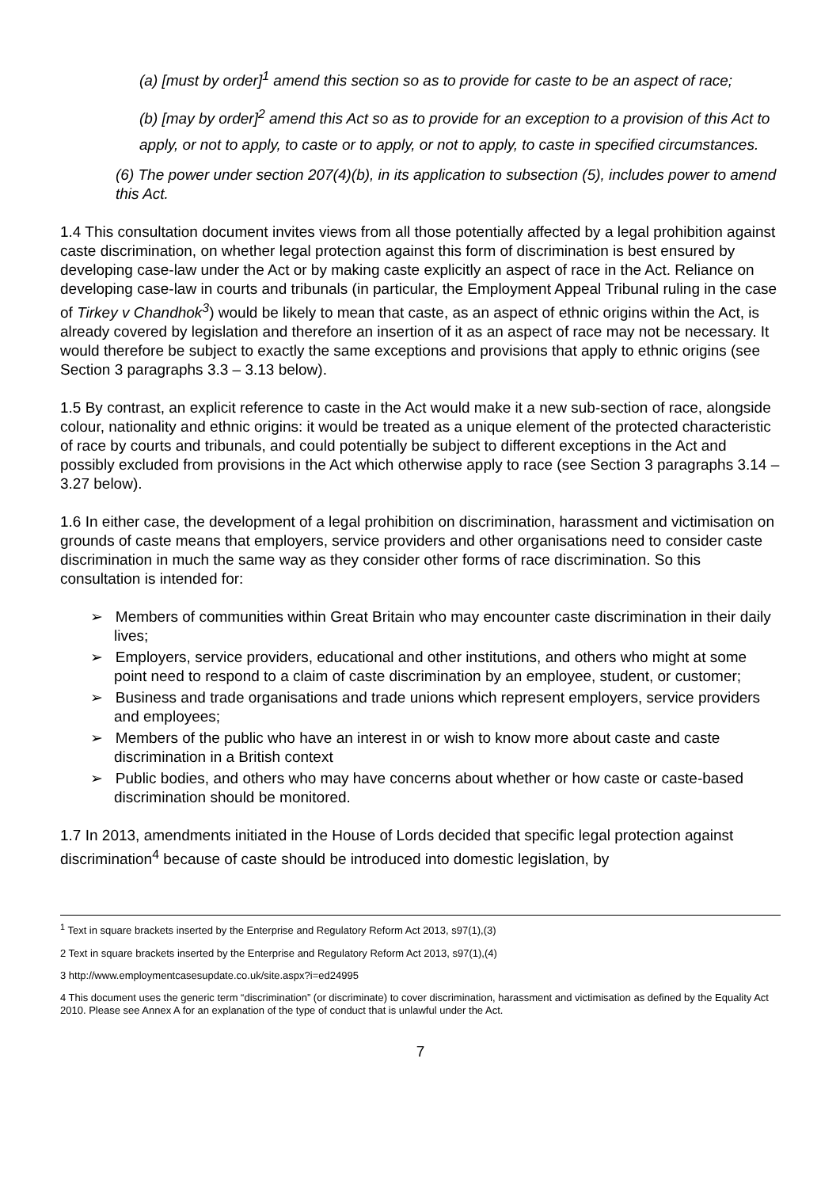(a) [must by order]<sup>1</sup> amend this section so as to provide for caste to be an aspect of race;
(b) [may by order]<sup>2</sup> amend this Act so as to provide for an exception to a provision of this Act to apply, or not to apply, to caste or to apply, or not to apply, to caste in specified circumstances.
(6) The power under section 207(4)(b), in its application to subsection (5), includes power to amend this Act.
1.4 This consultation document invites views from all those potentially affected by a legal prohibition against caste discrimination, on whether legal protection against this form of discrimination is best ensured by developing case-law under the Act or by making caste explicitly an aspect of race in the Act. Reliance on developing case-law in courts and tribunals (in particular, the Employment Appeal Tribunal ruling in the case of Tirkey v Chandhok<sup>3</sup>) would be likely to mean that caste, as an aspect of ethnic origins within the Act, is already covered by legislation and therefore an insertion of it as an aspect of race may not be necessary. It would therefore be subject to exactly the same exceptions and provisions that apply to ethnic origins (see Section 3 paragraphs 3.3 – 3.13 below).
1.5 By contrast, an explicit reference to caste in the Act would make it a new sub-section of race, alongside colour, nationality and ethnic origins: it would be treated as a unique element of the protected characteristic of race by courts and tribunals, and could potentially be subject to different exceptions in the Act and possibly excluded from provisions in the Act which otherwise apply to race (see Section 3 paragraphs 3.14 – 3.27 below).
1.6 In either case, the development of a legal prohibition on discrimination, harassment and victimisation on grounds of caste means that employers, service providers and other organisations need to consider caste discrimination in much the same way as they consider other forms of race discrimination. So this consultation is intended for:
➢ Members of communities within Great Britain who may encounter caste discrimination in their daily lives;
➢ Employers, service providers, educational and other institutions, and others who might at some point need to respond to a claim of caste discrimination by an employee, student, or customer;
➢ Business and trade organisations and trade unions which represent employers, service providers and employees;
➢ Members of the public who have an interest in or wish to know more about caste and caste discrimination in a British context
➢ Public bodies, and others who may have concerns about whether or how caste or caste-based discrimination should be monitored.
1.7 In 2013, amendments initiated in the House of Lords decided that specific legal protection against discrimination<sup>4</sup> because of caste should be introduced into domestic legislation, by
<sup>1</sup> Text in square brackets inserted by the Enterprise and Regulatory Reform Act 2013, s97(1),(3)
2 Text in square brackets inserted by the Enterprise and Regulatory Reform Act 2013, s97(1),(4)
3 http://www.employmentcasesupdate.co.uk/site.aspx?i=ed24995
4 This document uses the generic term “discrimination” (or discriminate) to cover discrimination, harassment and victimisation as defined by the Equality Act 2010. Please see Annex A for an explanation of the type of conduct that is unlawful under the Act.
7